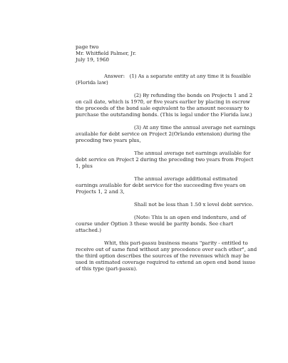page two
Mr. Whitfield Palmer, Jr.
July 19, 1960
Answer: (1) As a separate entity at any time it is feasible (Florida law)
(2) By refunding the bonds on Projects 1 and 2 on call date, which is 1970, or five years earlier by placing in escrow the proceeds of the bond sale equivalent to the amount necessary to purchase the outstanding bonds. (This is legal under the Florida law.)
(3) At any time the annual average net earnings available for debt service on Project 2(Orlando extension) during the preceding two years plus,
The annual average net earnings available for debt service on Project 2 during the preceding two years from Project 1, plus
The annual average additional estimated earnings available for debt service for the succeeding five years on Projects 1, 2 and 3,
Shall not be less than 1.50 x level debt service.
(Note: This is an open end indenture, and of course under Option 3 these would be parity bonds. See chart attached.)
Whit, this pari-passu business means "parity - entitled to receive out of same fund without any precedence over each other", and the third option describes the sources of the revenues which may be used in estimated coverage required to extend an open end bond issue of this type (pari-passu).